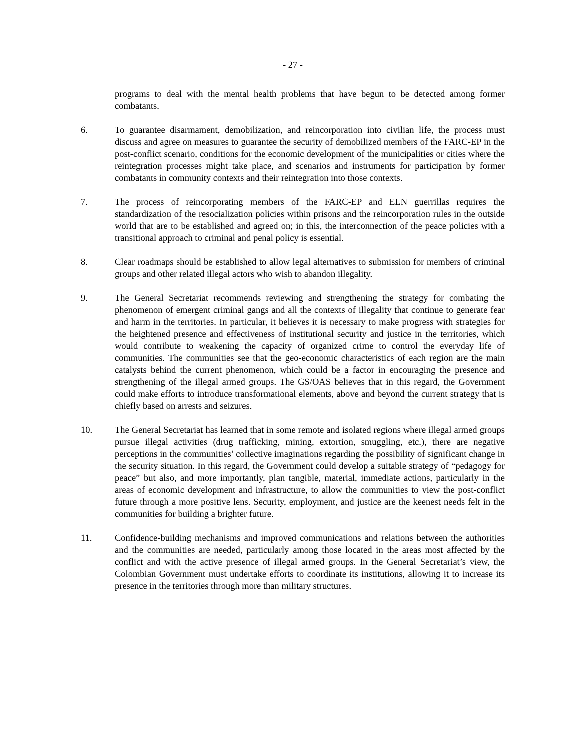- 27 -
programs to deal with the mental health problems that have begun to be detected among former combatants.
6. To guarantee disarmament, demobilization, and reincorporation into civilian life, the process must discuss and agree on measures to guarantee the security of demobilized members of the FARC-EP in the post-conflict scenario, conditions for the economic development of the municipalities or cities where the reintegration processes might take place, and scenarios and instruments for participation by former combatants in community contexts and their reintegration into those contexts.
7. The process of reincorporating members of the FARC-EP and ELN guerrillas requires the standardization of the resocialization policies within prisons and the reincorporation rules in the outside world that are to be established and agreed on; in this, the interconnection of the peace policies with a transitional approach to criminal and penal policy is essential.
8. Clear roadmaps should be established to allow legal alternatives to submission for members of criminal groups and other related illegal actors who wish to abandon illegality.
9. The General Secretariat recommends reviewing and strengthening the strategy for combating the phenomenon of emergent criminal gangs and all the contexts of illegality that continue to generate fear and harm in the territories. In particular, it believes it is necessary to make progress with strategies for the heightened presence and effectiveness of institutional security and justice in the territories, which would contribute to weakening the capacity of organized crime to control the everyday life of communities. The communities see that the geo-economic characteristics of each region are the main catalysts behind the current phenomenon, which could be a factor in encouraging the presence and strengthening of the illegal armed groups. The GS/OAS believes that in this regard, the Government could make efforts to introduce transformational elements, above and beyond the current strategy that is chiefly based on arrests and seizures.
10. The General Secretariat has learned that in some remote and isolated regions where illegal armed groups pursue illegal activities (drug trafficking, mining, extortion, smuggling, etc.), there are negative perceptions in the communities’ collective imaginations regarding the possibility of significant change in the security situation. In this regard, the Government could develop a suitable strategy of “pedagogy for peace” but also, and more importantly, plan tangible, material, immediate actions, particularly in the areas of economic development and infrastructure, to allow the communities to view the post-conflict future through a more positive lens. Security, employment, and justice are the keenest needs felt in the communities for building a brighter future.
11. Confidence-building mechanisms and improved communications and relations between the authorities and the communities are needed, particularly among those located in the areas most affected by the conflict and with the active presence of illegal armed groups. In the General Secretariat’s view, the Colombian Government must undertake efforts to coordinate its institutions, allowing it to increase its presence in the territories through more than military structures.